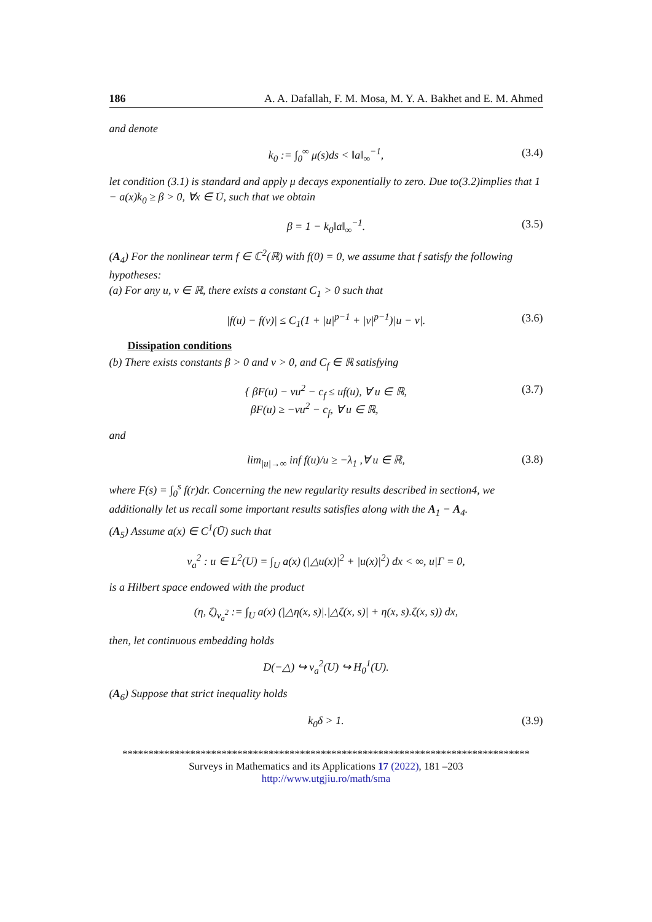186 A. A. Dafallah, F. M. Mosa, M. Y. A. Bakhet and E. M. Ahmed
and denote
k<sub>0</sub> := ∫<sub>0</sub><sup>∞</sup> μ(s)ds < ‖a‖<sub>∞</sub><sup>−1</sup>, (3.4)
let condition (3.1) is standard and apply μ decays exponentially to zero. Due to(3.2)implies that 1 − a(x)k<sub>0</sub> ≥ β > 0, ∀x ∈ Ū, such that we obtain
β = 1 − k<sub>0</sub>‖a‖<sub>∞</sub><sup>−1</sup>. (3.5)
(A<sub>4</sub>) For the nonlinear term f ∈ ℂ<sup>2</sup>(ℝ) with f(0) = 0, we assume that f satisfy the following hypotheses:
(a) For any u, v ∈ ℝ, there exists a constant C<sub>1</sub> > 0 such that
|f(u) − f(v)| ≤ C<sub>1</sub>(1 + |u|<sup>p−1</sup> + |v|<sup>p−1</sup>)|u − v|. (3.6)
Dissipation conditions
(b) There exists constants β > 0 and ν > 0, and C<sub>f</sub> ∈ ℝ satisfying
{ βF(u) − νu<sup>2</sup> − c<sub>f</sub> ≤ uf(u), ∀ u ∈ ℝ,
βF(u) ≥ −νu<sup>2</sup> − c<sub>f</sub>, ∀ u ∈ ℝ, (3.7)
and
lim<sub>|u|→∞</sub> inf f(u)/u ≥ −λ<sub>1</sub> ,∀ u ∈ ℝ, (3.8)
where F(s) = ∫<sub>0</sub><sup>s</sup> f(r)dr. Concerning the new regularity results described in section4, we additionally let us recall some important results satisfies along with the A<sub>1</sub> − A<sub>4</sub>.
(A<sub>5</sub>) Assume a(x) ∈ C<sup>1</sup>(Ū) such that
v<sub>a</sub><sup>2</sup> : u ∈ L<sup>2</sup>(U) = ∫<sub>U</sub> a(x) (|△u(x)|<sup>2</sup> + |u(x)|<sup>2</sup>) dx < ∞, u|Γ = 0,
is a Hilbert space endowed with the product
(η, ζ)<sub>v<sub>a</sub><sup>2</sup></sub> := ∫<sub>U</sub> a(x) (|△η(x, s)|.|△ζ(x, s)| + η(x, s).ζ(x, s)) dx,
then, let continuous embedding holds
D(−△) ↪ v<sub>a</sub><sup>2</sup>(U) ↪ H<sub>0</sub><sup>1</sup>(U).
(A<sub>6</sub>) Suppose that strict inequality holds
k<sub>0</sub>δ > 1. (3.9)
******************************************************************************
Surveys in Mathematics and its Applications 17 (2022), 181 –203
http://www.utgjiu.ro/math/sma